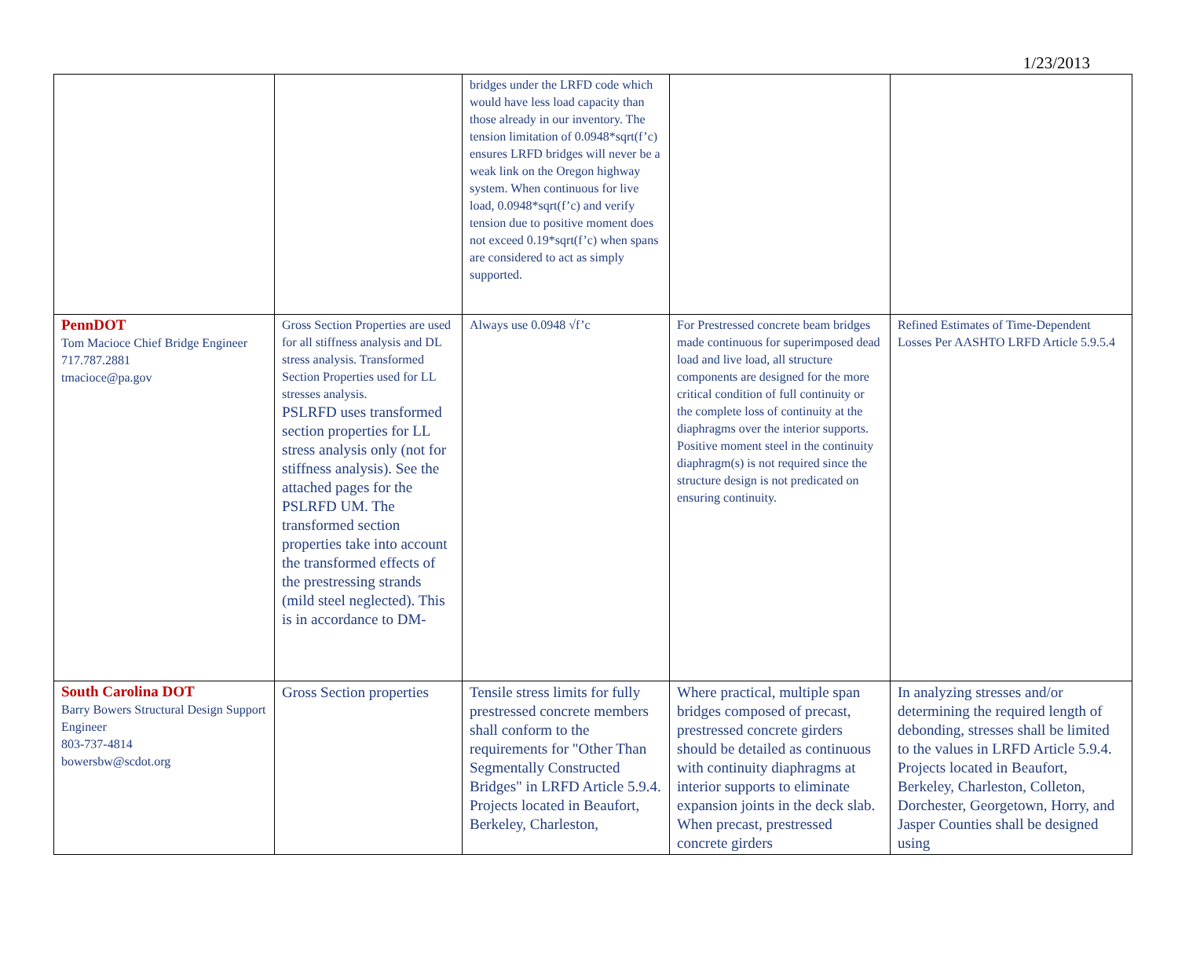1/23/2013
| | | bridges under the LRFD code which would have less load capacity than those already in our inventory. The tension limitation of 0.0948*sqrt(f’c) ensures LRFD bridges will never be a weak link on the Oregon highway system. When continuous for live load, 0.0948*sqrt(f’c) and verify tension due to positive moment does not exceed 0.19*sqrt(f’c) when spans are considered to act as simply supported. | | |
| PennDOT Tom Macioce Chief Bridge Engineer 717.787.2881 tmacioce@pa.gov | Gross Section Properties are used for all stiffness analysis and DL stress analysis. Transformed Section Properties used for LL stresses analysis. PSLRFD uses transformed section properties for LL stress analysis only (not for stiffness analysis). See the attached pages for the PSLRFD UM. The transformed section properties take into account the transformed effects of the prestressing strands (mild steel neglected). This is in accordance to DM- | Always use 0.0948 √f’c | For Prestressed concrete beam bridges made continuous for superimposed dead load and live load, all structure components are designed for the more critical condition of full continuity or the complete loss of continuity at the diaphragms over the interior supports. Positive moment steel in the continuity diaphragm(s) is not required since the structure design is not predicated on ensuring continuity. | Refined Estimates of Time-Dependent Losses Per AASHTO LRFD Article 5.9.5.4 |
| South Carolina DOT Barry Bowers Structural Design Support Engineer 803-737-4814 bowersbw@scdot.org | Gross Section properties | Tensile stress limits for fully prestressed concrete members shall conform to the requirements for "Other Than Segmentally Constructed Bridges" in LRFD Article 5.9.4. Projects located in Beaufort, Berkeley, Charleston, | Where practical, multiple span bridges composed of precast, prestressed concrete girders should be detailed as continuous with continuity diaphragms at interior supports to eliminate expansion joints in the deck slab. When precast, prestressed concrete girders | In analyzing stresses and/or determining the required length of debonding, stresses shall be limited to the values in LRFD Article 5.9.4. Projects located in Beaufort, Berkeley, Charleston, Colleton, Dorchester, Georgetown, Horry, and Jasper Counties shall be designed using |